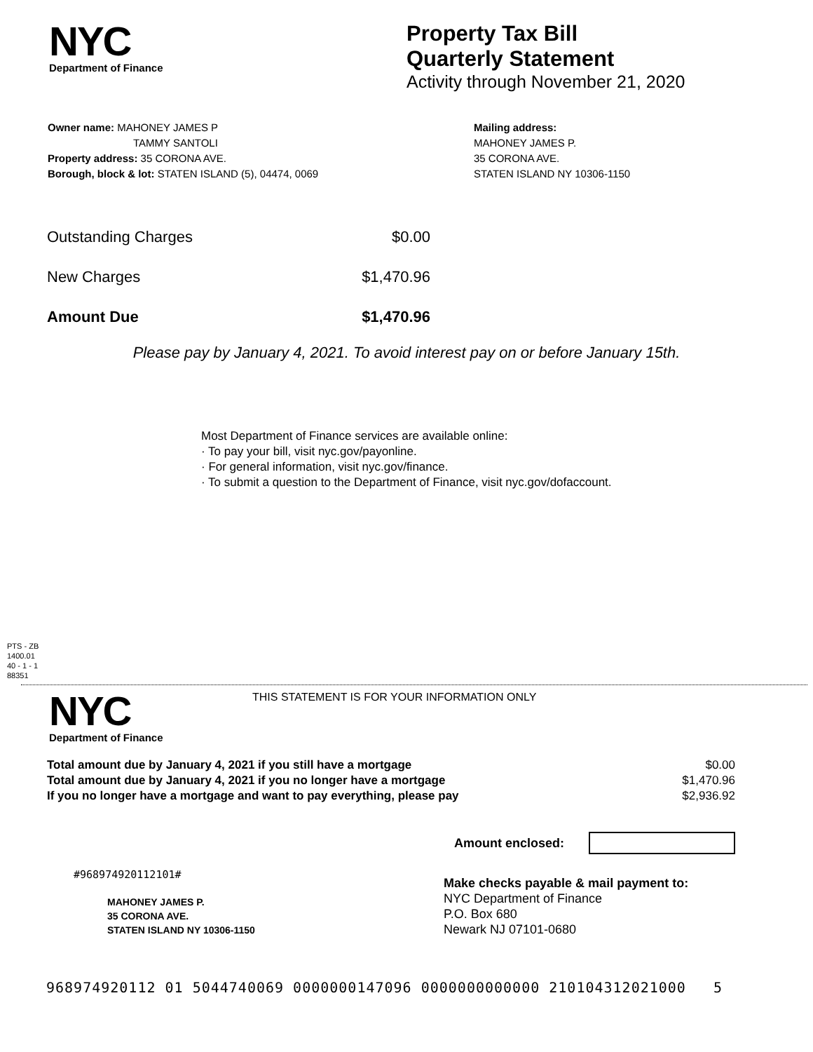NYC
Department of Finance
Property Tax Bill
Quarterly Statement
Activity through November 21, 2020
Owner name: MAHONEY JAMES P
TAMMY SANTOLI
Property address: 35 CORONA AVE.
Borough, block & lot: STATEN ISLAND (5), 04474, 0069
Mailing address:
MAHONEY JAMES P.
35 CORONA AVE.
STATEN ISLAND NY 10306-1150
| Outstanding Charges | $0.00 |
| New Charges | $1,470.96 |
| Amount Due | $1,470.96 |
Please pay by January 4, 2021. To avoid interest pay on or before January 15th.
Most Department of Finance services are available online:
· To pay your bill, visit nyc.gov/payonline.
· For general information, visit nyc.gov/finance.
· To submit a question to the Department of Finance, visit nyc.gov/dofaccount.
PTS - ZB
1400.01
40 - 1 - 1
88351
NYC
Department of Finance
THIS STATEMENT IS FOR YOUR INFORMATION ONLY
| Total amount due by January 4, 2021 if you still have a mortgage | $0.00 |
| Total amount due by January 4, 2021 if you no longer have a mortgage | $1,470.96 |
| If you no longer have a mortgage and want to pay everything, please pay | $2,936.92 |
Amount enclosed:
#968974920112101#
MAHONEY JAMES P.
35 CORONA AVE.
STATEN ISLAND NY 10306-1150
Make checks payable & mail payment to:
NYC Department of Finance
P.O. Box 680
Newark NJ 07101-0680
968974920112 01 5044740069 0000000147096 0000000000000 210104312021000 5